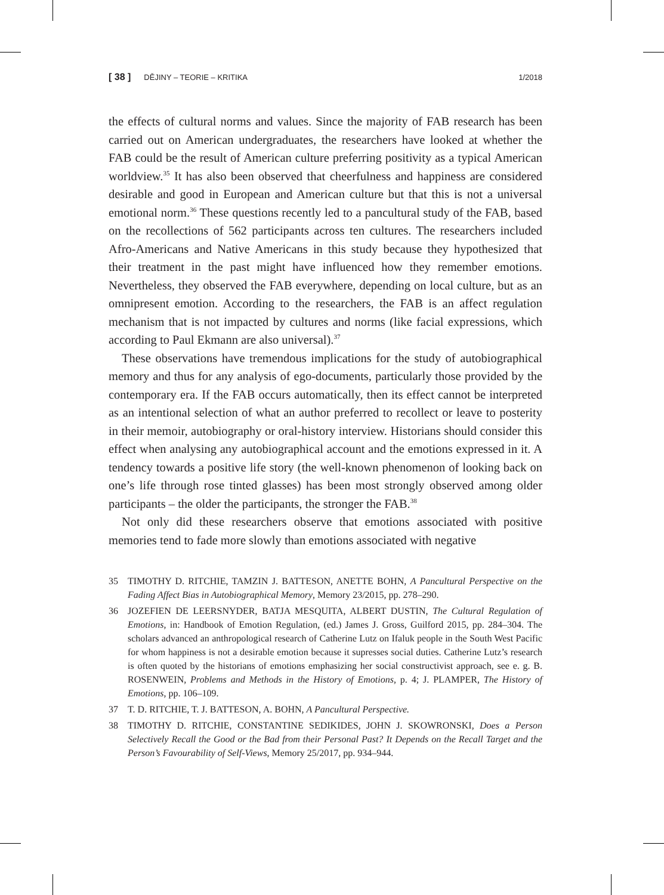[ 38 ] DĚJINY – TEORIE – KRITIKA 1/2018
the effects of cultural norms and values. Since the majority of FAB research has been carried out on American undergraduates, the researchers have looked at whether the FAB could be the result of American culture preferring positivity as a typical American worldview.<sup>35</sup> It has also been observed that cheerfulness and happiness are considered desirable and good in European and American culture but that this is not a universal emotional norm.<sup>36</sup> These questions recently led to a pancultural study of the FAB, based on the recollections of 562 participants across ten cultures. The researchers included Afro-Americans and Native Americans in this study because they hypothesized that their treatment in the past might have influenced how they remember emotions. Nevertheless, they observed the FAB everywhere, depending on local culture, but as an omnipresent emotion. According to the researchers, the FAB is an affect regulation mechanism that is not impacted by cultures and norms (like facial expressions, which according to Paul Ekmann are also universal).<sup>37</sup>
These observations have tremendous implications for the study of autobiographical memory and thus for any analysis of ego-documents, particularly those provided by the contemporary era. If the FAB occurs automatically, then its effect cannot be interpreted as an intentional selection of what an author preferred to recollect or leave to posterity in their memoir, autobiography or oral-history interview. Historians should consider this effect when analysing any autobiographical account and the emotions expressed in it. A tendency towards a positive life story (the well-known phenomenon of looking back on one’s life through rose tinted glasses) has been most strongly observed among older participants – the older the participants, the stronger the FAB.<sup>38</sup>
Not only did these researchers observe that emotions associated with positive memories tend to fade more slowly than emotions associated with negative
35 TIMOTHY D. RITCHIE, TAMZIN J. BATTESON, ANETTE BOHN, A Pancultural Perspective on the Fading Affect Bias in Autobiographical Memory, Memory 23/2015, pp. 278–290.
36 JOZEFIEN DE LEERSNYDER, BATJA MESQUITA, ALBERT DUSTIN, The Cultural Regulation of Emotions, in: Handbook of Emotion Regulation, (ed.) James J. Gross, Guilford 2015, pp. 284–304. The scholars advanced an anthropological research of Catherine Lutz on Ifaluk people in the South West Pacific for whom happiness is not a desirable emotion because it supresses social duties. Catherine Lutz’s research is often quoted by the historians of emotions emphasizing her social constructivist approach, see e. g. B. ROSENWEIN, Problems and Methods in the History of Emotions, p. 4; J. PLAMPER, The History of Emotions, pp. 106–109.
37 T. D. RITCHIE, T. J. BATTESON, A. BOHN, A Pancultural Perspective.
38 TIMOTHY D. RITCHIE, CONSTANTINE SEDIKIDES, JOHN J. SKOWRONSKI, Does a Person Selectively Recall the Good or the Bad from their Personal Past? It Depends on the Recall Target and the Person’s Favourability of Self-Views, Memory 25/2017, pp. 934–944.